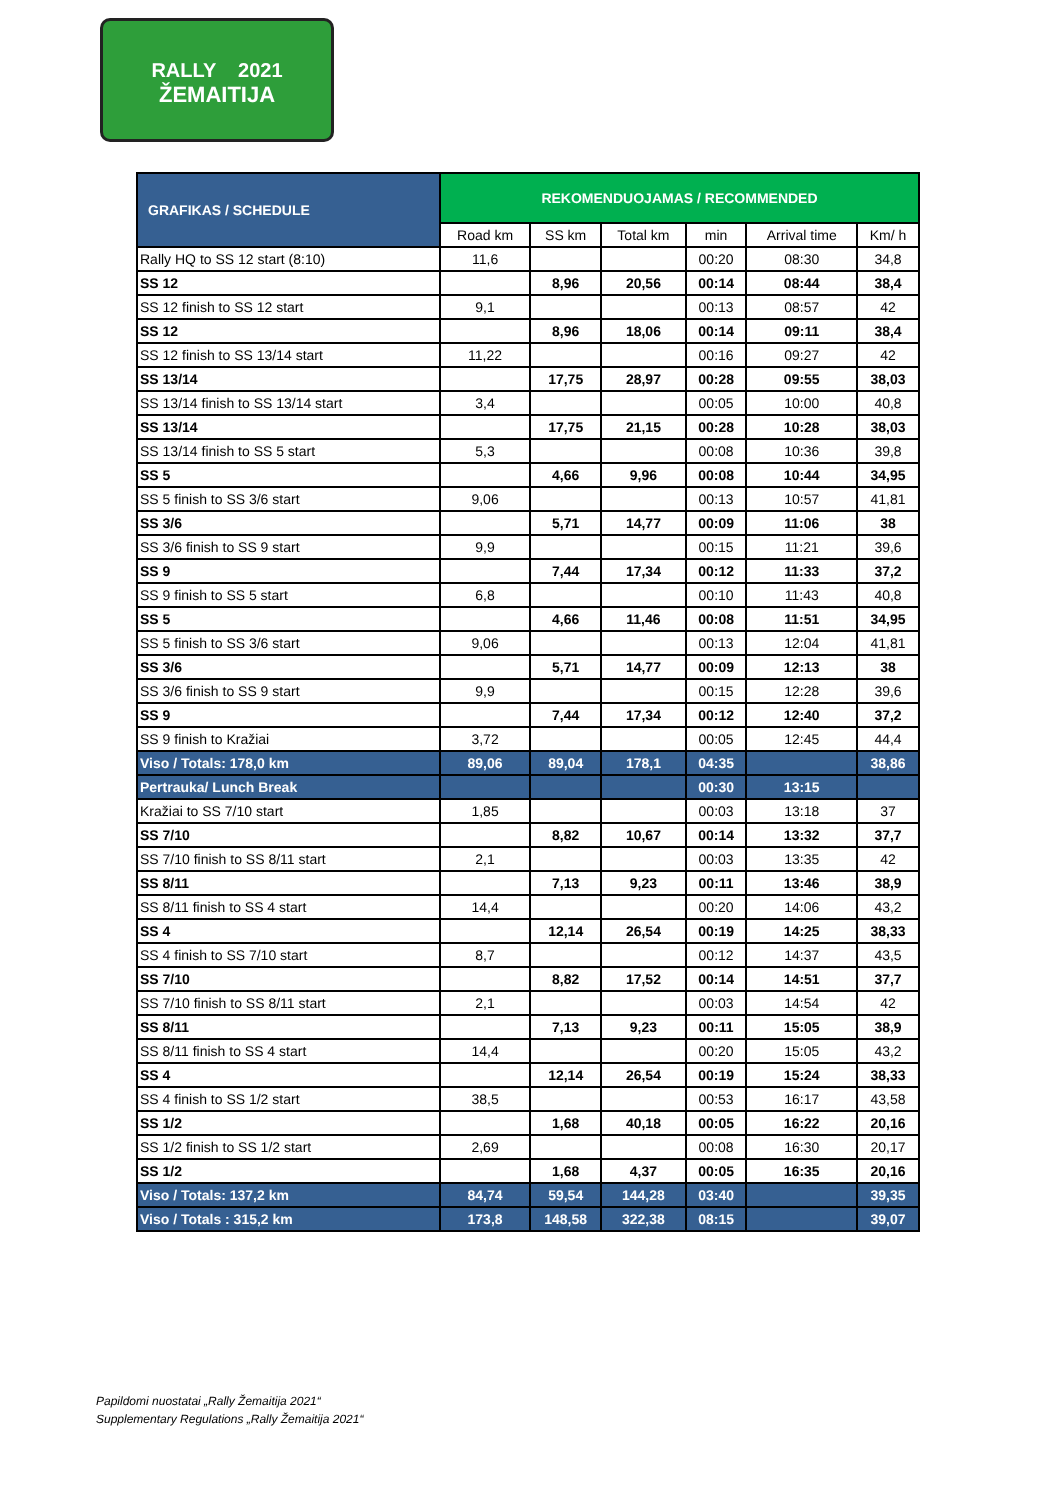RALLY 2021
ŽEMAITIJA
| GRAFIKAS / SCHEDULE | REKOMENDUOJAMAS / RECOMMENDED | | | | | |
| --- | --- | --- | --- | --- | --- | --- |
| | Road km | SS km | Total km | min | Arrival time | Km/ h |
| Rally HQ to SS 12 start (8:10) | 11,6 | | | 00:20 | 08:30 | 34,8 |
| SS 12 | | 8,96 | 20,56 | 00:14 | 08:44 | 38,4 |
| SS 12 finish to SS 12 start | 9,1 | | | 00:13 | 08:57 | 42 |
| SS 12 | | 8,96 | 18,06 | 00:14 | 09:11 | 38,4 |
| SS 12 finish to SS 13/14 start | 11,22 | | | 00:16 | 09:27 | 42 |
| SS 13/14 | | 17,75 | 28,97 | 00:28 | 09:55 | 38,03 |
| SS 13/14 finish to SS 13/14 start | 3,4 | | | 00:05 | 10:00 | 40,8 |
| SS 13/14 | | 17,75 | 21,15 | 00:28 | 10:28 | 38,03 |
| SS 13/14 finish to SS 5 start | 5,3 | | | 00:08 | 10:36 | 39,8 |
| SS 5 | | 4,66 | 9,96 | 00:08 | 10:44 | 34,95 |
| SS 5 finish to SS 3/6 start | 9,06 | | | 00:13 | 10:57 | 41,81 |
| SS 3/6 | | 5,71 | 14,77 | 00:09 | 11:06 | 38 |
| SS 3/6 finish to SS 9 start | 9,9 | | | 00:15 | 11:21 | 39,6 |
| SS 9 | | 7,44 | 17,34 | 00:12 | 11:33 | 37,2 |
| SS 9 finish to SS 5 start | 6,8 | | | 00:10 | 11:43 | 40,8 |
| SS 5 | | 4,66 | 11,46 | 00:08 | 11:51 | 34,95 |
| SS 5 finish to SS 3/6 start | 9,06 | | | 00:13 | 12:04 | 41,81 |
| SS 3/6 | | 5,71 | 14,77 | 00:09 | 12:13 | 38 |
| SS 3/6 finish to SS 9 start | 9,9 | | | 00:15 | 12:28 | 39,6 |
| SS 9 | | 7,44 | 17,34 | 00:12 | 12:40 | 37,2 |
| SS 9 finish to Kražiai | 3,72 | | | 00:05 | 12:45 | 44,4 |
| Viso / Totals: 178,0 km | 89,06 | 89,04 | 178,1 | 04:35 | | 38,86 |
| Pertrauka/ Lunch Break | | | | 00:30 | 13:15 | |
| Kražiai to SS 7/10 start | 1,85 | | | 00:03 | 13:18 | 37 |
| SS 7/10 | | 8,82 | 10,67 | 00:14 | 13:32 | 37,7 |
| SS 7/10 finish to SS 8/11 start | 2,1 | | | 00:03 | 13:35 | 42 |
| SS 8/11 | | 7,13 | 9,23 | 00:11 | 13:46 | 38,9 |
| SS 8/11 finish to SS 4 start | 14,4 | | | 00:20 | 14:06 | 43,2 |
| SS 4 | | 12,14 | 26,54 | 00:19 | 14:25 | 38,33 |
| SS 4 finish to SS 7/10 start | 8,7 | | | 00:12 | 14:37 | 43,5 |
| SS 7/10 | | 8,82 | 17,52 | 00:14 | 14:51 | 37,7 |
| SS 7/10 finish to SS 8/11 start | 2,1 | | | 00:03 | 14:54 | 42 |
| SS 8/11 | | 7,13 | 9,23 | 00:11 | 15:05 | 38,9 |
| SS 8/11 finish to SS 4 start | 14,4 | | | 00:20 | 15:05 | 43,2 |
| SS 4 | | 12,14 | 26,54 | 00:19 | 15:24 | 38,33 |
| SS 4 finish to SS 1/2 start | 38,5 | | | 00:53 | 16:17 | 43,58 |
| SS 1/2 | | 1,68 | 40,18 | 00:05 | 16:22 | 20,16 |
| SS 1/2 finish to SS 1/2 start | 2,69 | | | 00:08 | 16:30 | 20,17 |
| SS 1/2 | | 1,68 | 4,37 | 00:05 | 16:35 | 20,16 |
| Viso / Totals: 137,2 km | 84,74 | 59,54 | 144,28 | 03:40 | | 39,35 |
| Viso / Totals : 315,2 km | 173,8 | 148,58 | 322,38 | 08:15 | | 39,07 |
Papildomi nuostatai „Rally Žemaitija 2021“
Supplementary Regulations „Rally Žemaitija 2021“